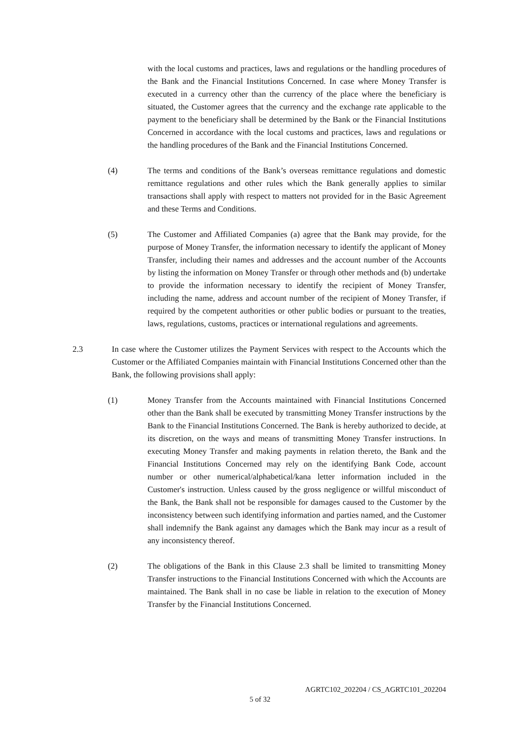with the local customs and practices, laws and regulations or the handling procedures of the Bank and the Financial Institutions Concerned. In case where Money Transfer is executed in a currency other than the currency of the place where the beneficiary is situated, the Customer agrees that the currency and the exchange rate applicable to the payment to the beneficiary shall be determined by the Bank or the Financial Institutions Concerned in accordance with the local customs and practices, laws and regulations or the handling procedures of the Bank and the Financial Institutions Concerned.
(4) The terms and conditions of the Bank’s overseas remittance regulations and domestic remittance regulations and other rules which the Bank generally applies to similar transactions shall apply with respect to matters not provided for in the Basic Agreement and these Terms and Conditions.
(5) The Customer and Affiliated Companies (a) agree that the Bank may provide, for the purpose of Money Transfer, the information necessary to identify the applicant of Money Transfer, including their names and addresses and the account number of the Accounts by listing the information on Money Transfer or through other methods and (b) undertake to provide the information necessary to identify the recipient of Money Transfer, including the name, address and account number of the recipient of Money Transfer, if required by the competent authorities or other public bodies or pursuant to the treaties, laws, regulations, customs, practices or international regulations and agreements.
2.3 In case where the Customer utilizes the Payment Services with respect to the Accounts which the Customer or the Affiliated Companies maintain with Financial Institutions Concerned other than the Bank, the following provisions shall apply:
(1) Money Transfer from the Accounts maintained with Financial Institutions Concerned other than the Bank shall be executed by transmitting Money Transfer instructions by the Bank to the Financial Institutions Concerned. The Bank is hereby authorized to decide, at its discretion, on the ways and means of transmitting Money Transfer instructions. In executing Money Transfer and making payments in relation thereto, the Bank and the Financial Institutions Concerned may rely on the identifying Bank Code, account number or other numerical/alphabetical/kana letter information included in the Customer's instruction. Unless caused by the gross negligence or willful misconduct of the Bank, the Bank shall not be responsible for damages caused to the Customer by the inconsistency between such identifying information and parties named, and the Customer shall indemnify the Bank against any damages which the Bank may incur as a result of any inconsistency thereof.
(2) The obligations of the Bank in this Clause 2.3 shall be limited to transmitting Money Transfer instructions to the Financial Institutions Concerned with which the Accounts are maintained. The Bank shall in no case be liable in relation to the execution of Money Transfer by the Financial Institutions Concerned.
AGRTC102_202204 / CS_AGRTC101_202204
5 of 32